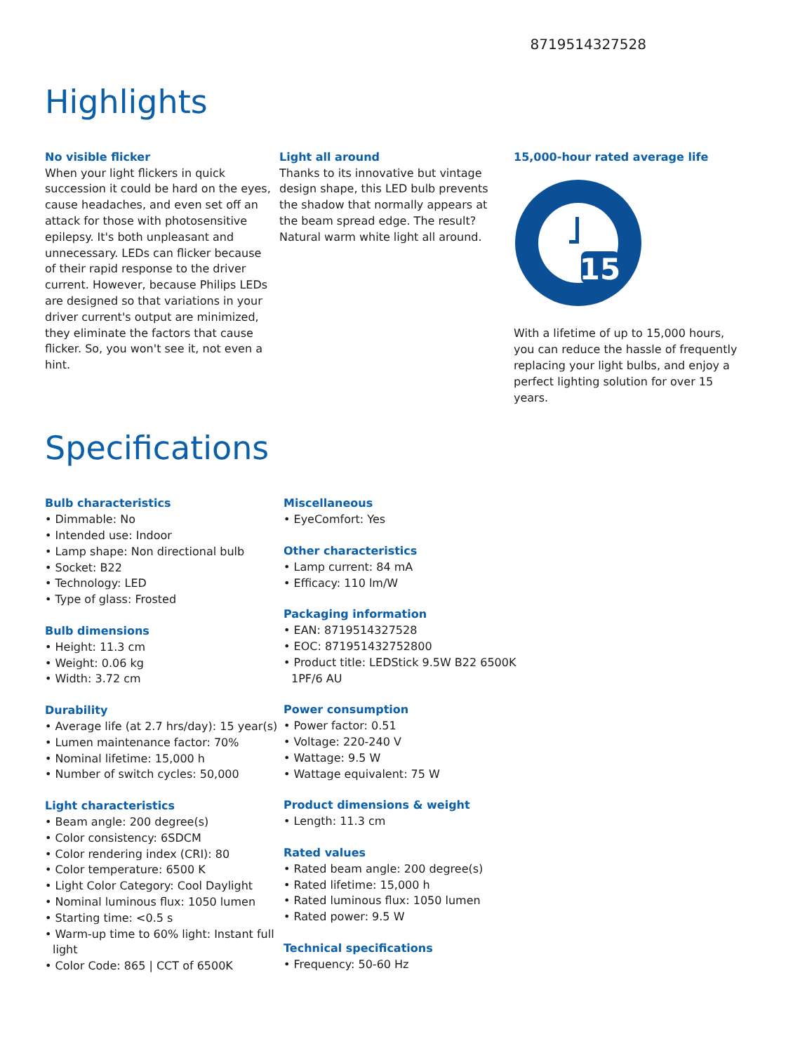8719514327528
Highlights
No visible flicker
When your light flickers in quick succession it could be hard on the eyes, cause headaches, and even set off an attack for those with photosensitive epilepsy. It's both unpleasant and unnecessary. LEDs can flicker because of their rapid response to the driver current. However, because Philips LEDs are designed so that variations in your driver current's output are minimized, they eliminate the factors that cause flicker. So, you won't see it, not even a hint.
Light all around
Thanks to its innovative but vintage design shape, this LED bulb prevents the shadow that normally appears at the beam spread edge. The result? Natural warm white light all around.
15,000-hour rated average life
15
With a lifetime of up to 15,000 hours, you can reduce the hassle of frequently replacing your light bulbs, and enjoy a perfect lighting solution for over 15 years.
Specifications
Bulb characteristics
• Dimmable: No
• Intended use: Indoor
• Lamp shape: Non directional bulb
• Socket: B22
• Technology: LED
• Type of glass: Frosted
Bulb dimensions
• Height: 11.3 cm
• Weight: 0.06 kg
• Width: 3.72 cm
Durability
• Average life (at 2.7 hrs/day): 15 year(s)
• Lumen maintenance factor: 70%
• Nominal lifetime: 15,000 h
• Number of switch cycles: 50,000
Light characteristics
• Beam angle: 200 degree(s)
• Color consistency: 6SDCM
• Color rendering index (CRI): 80
• Color temperature: 6500 K
• Light Color Category: Cool Daylight
• Nominal luminous flux: 1050 lumen
• Starting time: <0.5 s
• Warm-up time to 60% light: Instant full light
• Color Code: 865 | CCT of 6500K
Miscellaneous
• EyeComfort: Yes
Other characteristics
• Lamp current: 84 mA
• Efficacy: 110 lm/W
Packaging information
• EAN: 8719514327528
• EOC: 871951432752800
• Product title: LEDStick 9.5W B22 6500K 1PF/6 AU
Power consumption
• Power factor: 0.51
• Voltage: 220-240 V
• Wattage: 9.5 W
• Wattage equivalent: 75 W
Product dimensions & weight
• Length: 11.3 cm
Rated values
• Rated beam angle: 200 degree(s)
• Rated lifetime: 15,000 h
• Rated luminous flux: 1050 lumen
• Rated power: 9.5 W
Technical specifications
• Frequency: 50-60 Hz